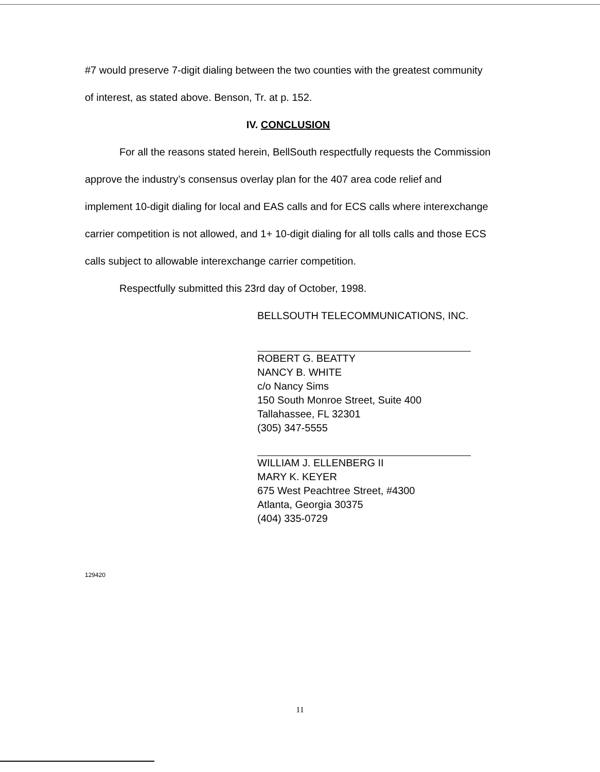#7 would preserve 7-digit dialing between the two counties with the greatest community of interest, as stated above. Benson, Tr. at p. 152.
IV. CONCLUSION
For all the reasons stated herein, BellSouth respectfully requests the Commission approve the industry’s consensus overlay plan for the 407 area code relief and implement 10-digit dialing for local and EAS calls and for ECS calls where interexchange carrier competition is not allowed, and 1+ 10-digit dialing for all tolls calls and those ECS calls subject to allowable interexchange carrier competition.
Respectfully submitted this 23rd day of October, 1998.
BELLSOUTH TELECOMMUNICATIONS, INC.
ROBERT G. BEATTY
NANCY B. WHITE
c/o Nancy Sims
150 South Monroe Street, Suite 400
Tallahassee, FL 32301
(305) 347-5555
WILLIAM J. ELLENBERG II
MARY K. KEYER
675 West Peachtree Street, #4300
Atlanta, Georgia 30375
(404) 335-0729
129420
11